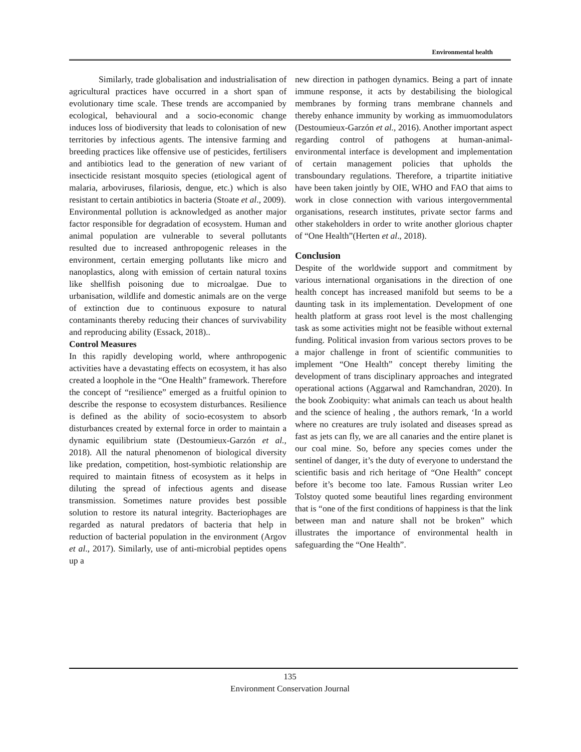Environmental health
Similarly, trade globalisation and industrialisation of agricultural practices have occurred in a short span of evolutionary time scale. These trends are accompanied by ecological, behavioural and a socio-economic change induces loss of biodiversity that leads to colonisation of new territories by infectious agents. The intensive farming and breeding practices like offensive use of pesticides, fertilisers and antibiotics lead to the generation of new variant of insecticide resistant mosquito species (etiological agent of malaria, arboviruses, filariosis, dengue, etc.) which is also resistant to certain antibiotics in bacteria (Stoate et al., 2009).
Environmental pollution is acknowledged as another major factor responsible for degradation of ecosystem. Human and animal population are vulnerable to several pollutants resulted due to increased anthropogenic releases in the environment, certain emerging pollutants like micro and nanoplastics, along with emission of certain natural toxins like shellfish poisoning due to microalgae. Due to urbanisation, wildlife and domestic animals are on the verge of extinction due to continuous exposure to natural contaminants thereby reducing their chances of survivability and reproducing ability (Essack, 2018)..
Control Measures
In this rapidly developing world, where anthropogenic activities have a devastating effects on ecosystem, it has also created a loophole in the “One Health” framework. Therefore the concept of “resilience” emerged as a fruitful opinion to describe the response to ecosystem disturbances. Resilience is defined as the ability of socio-ecosystem to absorb disturbances created by external force in order to maintain a dynamic equilibrium state (Destoumieux-Garzón et al., 2018). All the natural phenomenon of biological diversity like predation, competition, host-symbiotic relationship are required to maintain fitness of ecosystem as it helps in diluting the spread of infectious agents and disease transmission. Sometimes nature provides best possible solution to restore its natural integrity. Bacteriophages are regarded as natural predators of bacteria that help in reduction of bacterial population in the environment (Argov et al., 2017). Similarly, use of anti-microbial peptides opens up a
new direction in pathogen dynamics. Being a part of innate immune response, it acts by destabilising the biological membranes by forming trans membrane channels and thereby enhance immunity by working as immuomodulators (Destoumieux-Garzón et al., 2016). Another important aspect regarding control of pathogens at human-animal-environmental interface is development and implementation of certain management policies that upholds the transboundary regulations. Therefore, a tripartite initiative have been taken jointly by OIE, WHO and FAO that aims to work in close connection with various intergovernmental organisations, research institutes, private sector farms and other stakeholders in order to write another glorious chapter of “One Health”(Herten et al., 2018).
Conclusion
Despite of the worldwide support and commitment by various international organisations in the direction of one health concept has increased manifold but seems to be a daunting task in its implementation. Development of one health platform at grass root level is the most challenging task as some activities might not be feasible without external funding. Political invasion from various sectors proves to be a major challenge in front of scientific communities to implement “One Health” concept thereby limiting the development of trans disciplinary approaches and integrated operational actions (Aggarwal and Ramchandran, 2020). In the book Zoobiquity: what animals can teach us about health and the science of healing , the authors remark, ‘In a world where no creatures are truly isolated and diseases spread as fast as jets can fly, we are all canaries and the entire planet is our coal mine. So, before any species comes under the sentinel of danger, it’s the duty of everyone to understand the scientific basis and rich heritage of “One Health” concept before it’s become too late. Famous Russian writer Leo Tolstoy quoted some beautiful lines regarding environment that is “one of the first conditions of happiness is that the link between man and nature shall not be broken” which illustrates the importance of environmental health in safeguarding the “One Health”.
135
Environment Conservation Journal